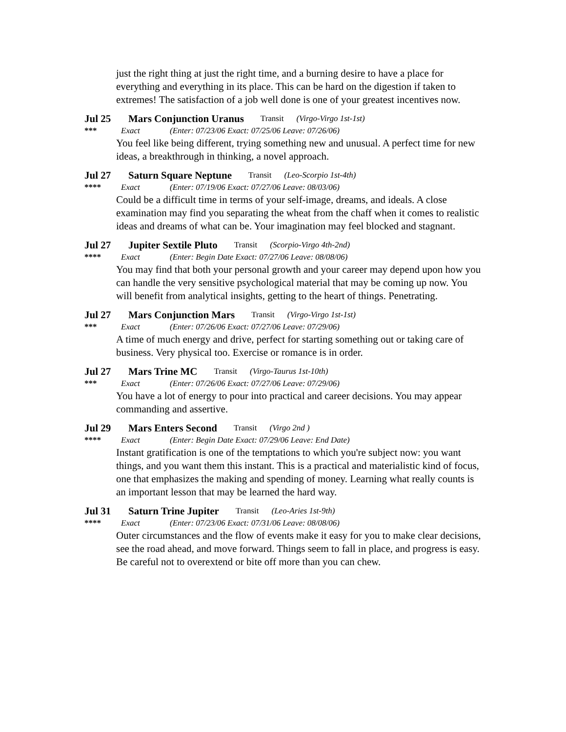just the right thing at just the right time, and a burning desire to have a place for everything and everything in its place. This can be hard on the digestion if taken to extremes! The satisfaction of a job well done is one of your greatest incentives now.
Jul 25 Mars Conjunction Uranus Transit (Virgo-Virgo 1st-1st)
*** Exact (Enter: 07/23/06 Exact: 07/25/06 Leave: 07/26/06)
You feel like being different, trying something new and unusual. A perfect time for new ideas, a breakthrough in thinking, a novel approach.
Jul 27 Saturn Square Neptune Transit (Leo-Scorpio 1st-4th)
**** Exact (Enter: 07/19/06 Exact: 07/27/06 Leave: 08/03/06)
Could be a difficult time in terms of your self-image, dreams, and ideals. A close examination may find you separating the wheat from the chaff when it comes to realistic ideas and dreams of what can be. Your imagination may feel blocked and stagnant.
Jul 27 Jupiter Sextile Pluto Transit (Scorpio-Virgo 4th-2nd)
**** Exact (Enter: Begin Date Exact: 07/27/06 Leave: 08/08/06)
You may find that both your personal growth and your career may depend upon how you can handle the very sensitive psychological material that may be coming up now. You will benefit from analytical insights, getting to the heart of things. Penetrating.
Jul 27 Mars Conjunction Mars Transit (Virgo-Virgo 1st-1st)
*** Exact (Enter: 07/26/06 Exact: 07/27/06 Leave: 07/29/06)
A time of much energy and drive, perfect for starting something out or taking care of business. Very physical too. Exercise or romance is in order.
Jul 27 Mars Trine MC Transit (Virgo-Taurus 1st-10th)
*** Exact (Enter: 07/26/06 Exact: 07/27/06 Leave: 07/29/06)
You have a lot of energy to pour into practical and career decisions. You may appear commanding and assertive.
Jul 29 Mars Enters Second Transit (Virgo 2nd )
**** Exact (Enter: Begin Date Exact: 07/29/06 Leave: End Date)
Instant gratification is one of the temptations to which you're subject now: you want things, and you want them this instant. This is a practical and materialistic kind of focus, one that emphasizes the making and spending of money. Learning what really counts is an important lesson that may be learned the hard way.
Jul 31 Saturn Trine Jupiter Transit (Leo-Aries 1st-9th)
**** Exact (Enter: 07/23/06 Exact: 07/31/06 Leave: 08/08/06)
Outer circumstances and the flow of events make it easy for you to make clear decisions, see the road ahead, and move forward. Things seem to fall in place, and progress is easy. Be careful not to overextend or bite off more than you can chew.